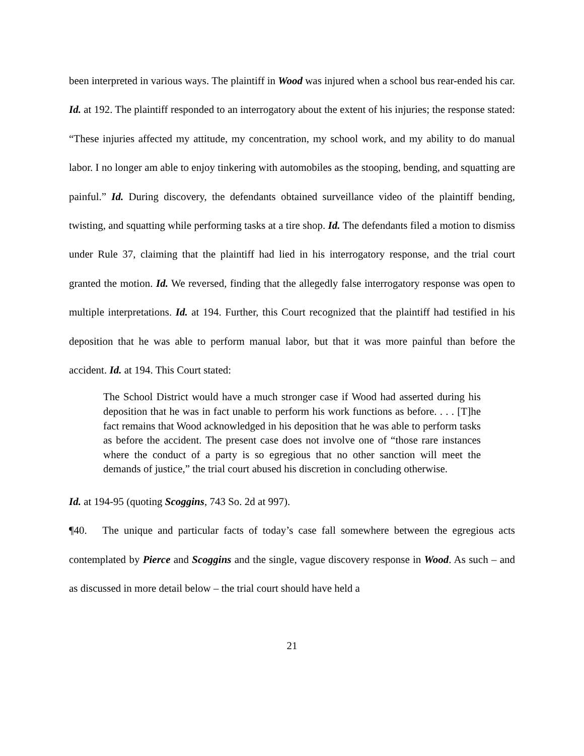been interpreted in various ways. The plaintiff in Wood was injured when a school bus rear-ended his car. Id. at 192. The plaintiff responded to an interrogatory about the extent of his injuries; the response stated: “These injuries affected my attitude, my concentration, my school work, and my ability to do manual labor. I no longer am able to enjoy tinkering with automobiles as the stooping, bending, and squatting are painful.” Id. During discovery, the defendants obtained surveillance video of the plaintiff bending, twisting, and squatting while performing tasks at a tire shop. Id. The defendants filed a motion to dismiss under Rule 37, claiming that the plaintiff had lied in his interrogatory response, and the trial court granted the motion. Id. We reversed, finding that the allegedly false interrogatory response was open to multiple interpretations. Id. at 194. Further, this Court recognized that the plaintiff had testified in his deposition that he was able to perform manual labor, but that it was more painful than before the accident. Id. at 194. This Court stated:
The School District would have a much stronger case if Wood had asserted during his deposition that he was in fact unable to perform his work functions as before. . . . [T]he fact remains that Wood acknowledged in his deposition that he was able to perform tasks as before the accident. The present case does not involve one of “those rare instances where the conduct of a party is so egregious that no other sanction will meet the demands of justice,” the trial court abused his discretion in concluding otherwise.
Id. at 194-95 (quoting Scoggins, 743 So. 2d at 997).
¶40. The unique and particular facts of today’s case fall somewhere between the egregious acts contemplated by Pierce and Scoggins and the single, vague discovery response in Wood. As such – and as discussed in more detail below – the trial court should have held a
21